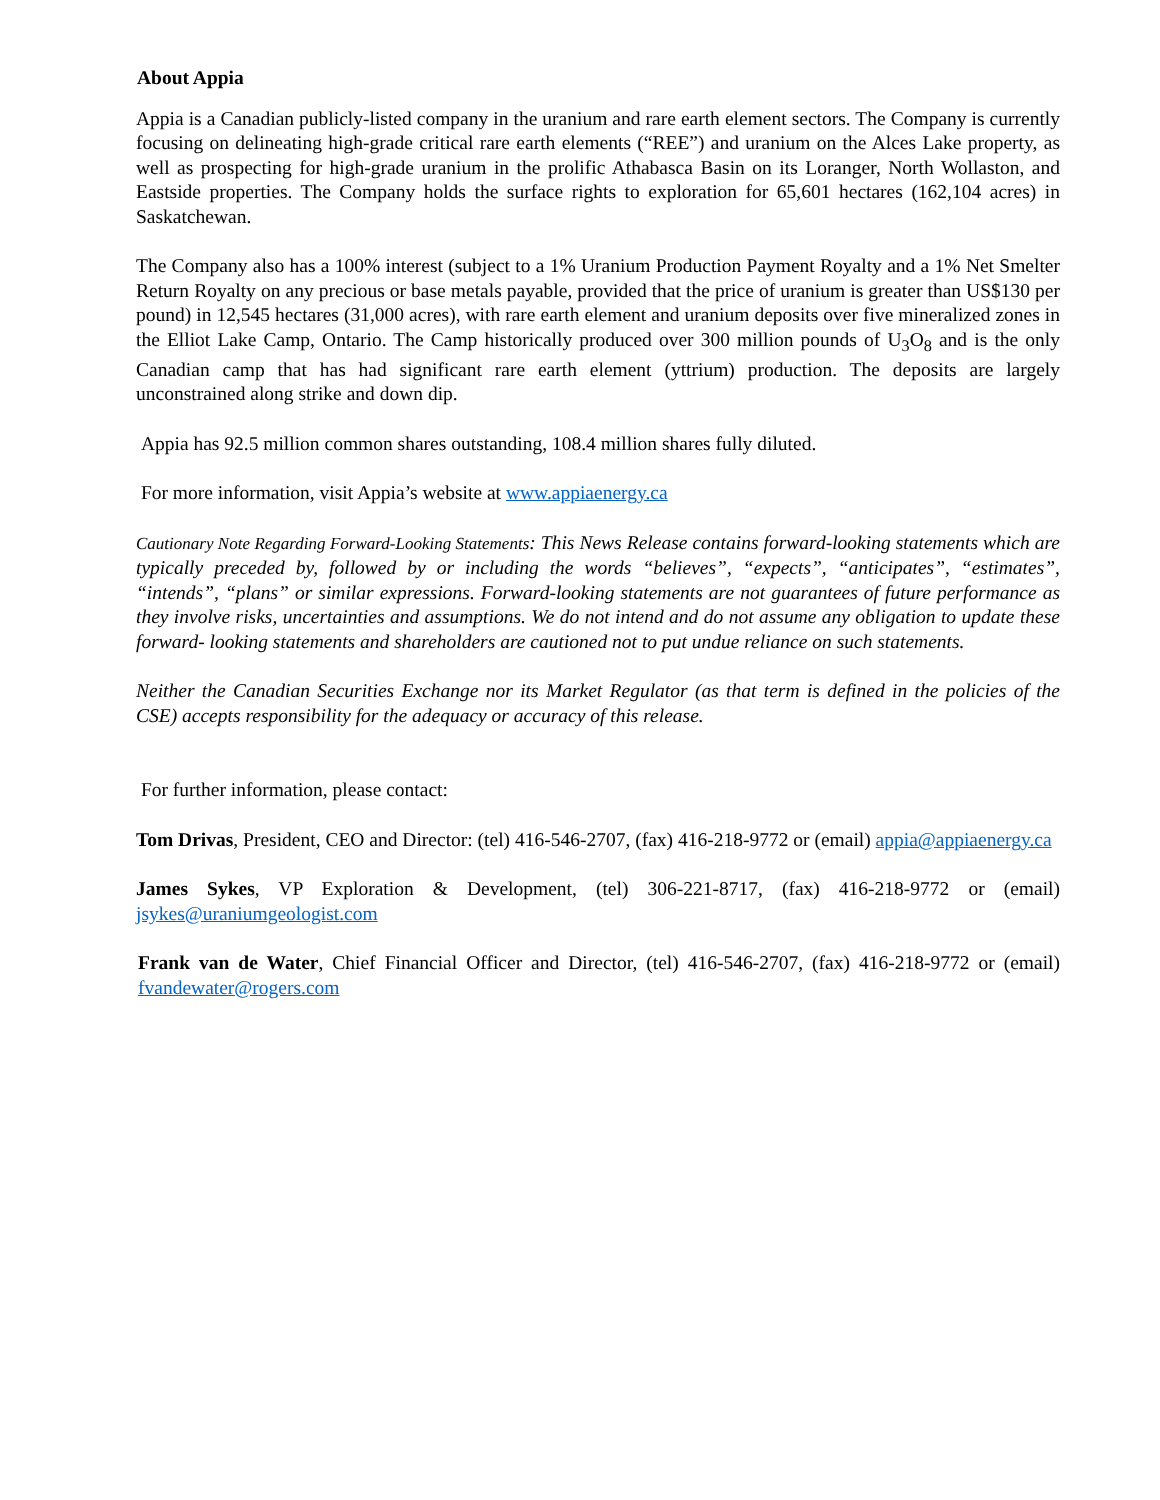About Appia
Appia is a Canadian publicly-listed company in the uranium and rare earth element sectors. The Company is currently focusing on delineating high-grade critical rare earth elements (“REE”) and uranium on the Alces Lake property, as well as prospecting for high-grade uranium in the prolific Athabasca Basin on its Loranger, North Wollaston, and Eastside properties. The Company holds the surface rights to exploration for 65,601 hectares (162,104 acres) in Saskatchewan.
The Company also has a 100% interest (subject to a 1% Uranium Production Payment Royalty and a 1% Net Smelter Return Royalty on any precious or base metals payable, provided that the price of uranium is greater than US$130 per pound) in 12,545 hectares (31,000 acres), with rare earth element and uranium deposits over five mineralized zones in the Elliot Lake Camp, Ontario. The Camp historically produced over 300 million pounds of U<sub>3</sub>O<sub>8</sub> and is the only Canadian camp that has had significant rare earth element (yttrium) production. The deposits are largely unconstrained along strike and down dip.
Appia has 92.5 million common shares outstanding, 108.4 million shares fully diluted.
For more information, visit Appia’s website at www.appiaenergy.ca
Cautionary Note Regarding Forward-Looking Statements: This News Release contains forward-looking statements which are typically preceded by, followed by or including the words “believes”, “expects”, “anticipates”, “estimates”, “intends”, “plans” or similar expressions. Forward-looking statements are not guarantees of future performance as they involve risks, uncertainties and assumptions. We do not intend and do not assume any obligation to update these forward- looking statements and shareholders are cautioned not to put undue reliance on such statements.
Neither the Canadian Securities Exchange nor its Market Regulator (as that term is defined in the policies of the CSE) accepts responsibility for the adequacy or accuracy of this release.
For further information, please contact:
Tom Drivas, President, CEO and Director: (tel) 416-546-2707, (fax) 416-218-9772 or (email) appia@appiaenergy.ca
James Sykes, VP Exploration & Development, (tel) 306-221-8717, (fax) 416-218-9772 or (email) jsykes@uraniumgeologist.com
Frank van de Water, Chief Financial Officer and Director, (tel) 416-546-2707, (fax) 416-218-9772 or (email) fvandewater@rogers.com